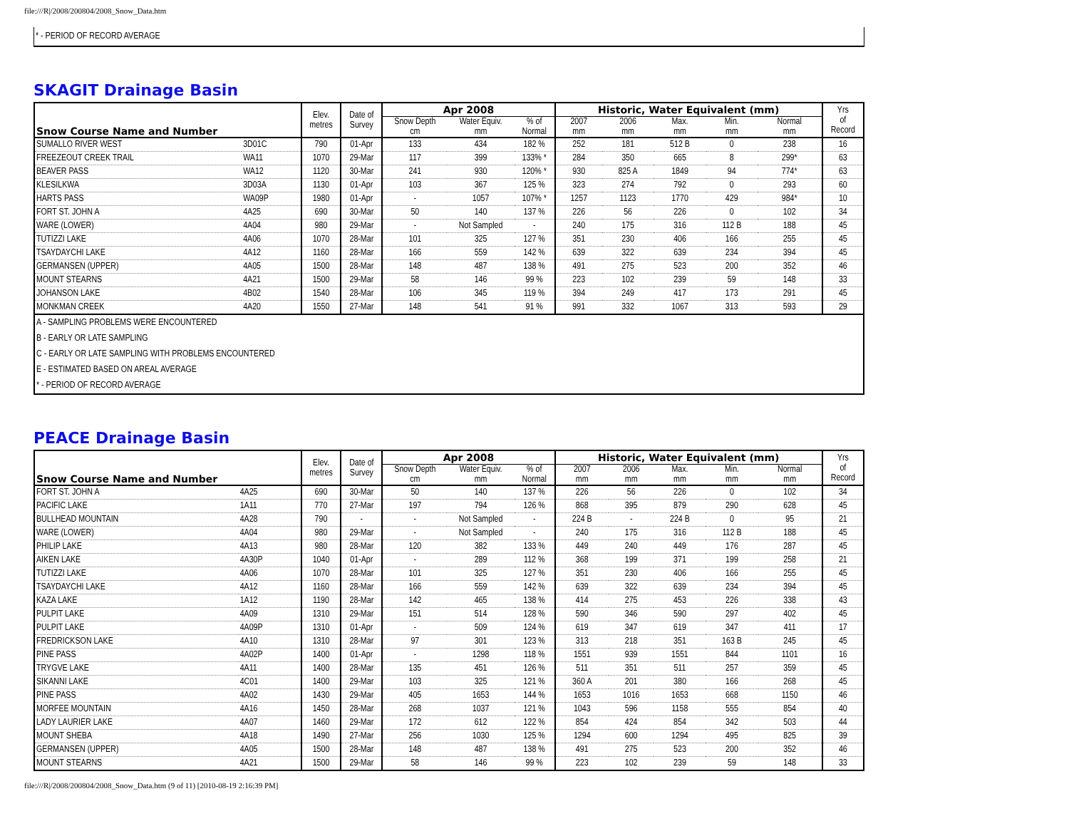file:///R|/2008/200804/2008_Snow_Data.htm
* - PERIOD OF RECORD AVERAGE
SKAGIT Drainage Basin
| Snow Course Name and Number | | Elev. metres | Date of Survey | Apr 2008 | | | Historic, Water Equivalent (mm) | | | | | Yrs of Record |
| --- | --- | --- | --- | --- | --- | --- | --- | --- | --- | --- | --- | --- |
| | | | | Snow Depth cm | Water Equiv. mm | % of Normal | 2007 mm | 2006 mm | Max. mm | Min. mm | Normal mm | |
| SUMALLO RIVER WEST | 3D01C | 790 | 01-Apr | 133 | 434 | 182 % | 252 | 181 | 512 B | 0 | 238 | 16 |
| FREEZEOUT CREEK TRAIL | WA11 | 1070 | 29-Mar | 117 | 399 | 133% * | 284 | 350 | 665 | 8 | 299* | 63 |
| BEAVER PASS | WA12 | 1120 | 30-Mar | 241 | 930 | 120% * | 930 | 825 A | 1849 | 94 | 774* | 63 |
| KLESILKWA | 3D03A | 1130 | 01-Apr | 103 | 367 | 125 % | 323 | 274 | 792 | 0 | 293 | 60 |
| HARTS PASS | WA09P | 1980 | 01-Apr | - | 1057 | 107% * | 1257 | 1123 | 1770 | 429 | 984* | 10 |
| FORT ST. JOHN A | 4A25 | 690 | 30-Mar | 50 | 140 | 137 % | 226 | 56 | 226 | 0 | 102 | 34 |
| WARE (LOWER) | 4A04 | 980 | 29-Mar | - | Not Sampled | - | 240 | 175 | 316 | 112 B | 188 | 45 |
| TUTIZZI LAKE | 4A06 | 1070 | 28-Mar | 101 | 325 | 127 % | 351 | 230 | 406 | 166 | 255 | 45 |
| TSAYDAYCHI LAKE | 4A12 | 1160 | 28-Mar | 166 | 559 | 142 % | 639 | 322 | 639 | 234 | 394 | 45 |
| GERMANSEN (UPPER) | 4A05 | 1500 | 28-Mar | 148 | 487 | 138 % | 491 | 275 | 523 | 200 | 352 | 46 |
| MOUNT STEARNS | 4A21 | 1500 | 29-Mar | 58 | 146 | 99 % | 223 | 102 | 239 | 59 | 148 | 33 |
| JOHANSON LAKE | 4B02 | 1540 | 28-Mar | 106 | 345 | 119 % | 394 | 249 | 417 | 173 | 291 | 45 |
| MONKMAN CREEK | 4A20 | 1550 | 27-Mar | 148 | 541 | 91 % | 991 | 332 | 1067 | 313 | 593 | 29 |
| A - SAMPLING PROBLEMS WERE ENCOUNTERED | | | | | | | | | | | | |
| B - EARLY OR LATE SAMPLING | | | | | | | | | | | | |
| C - EARLY OR LATE SAMPLING WITH PROBLEMS ENCOUNTERED | | | | | | | | | | | | |
| E - ESTIMATED BASED ON AREAL AVERAGE | | | | | | | | | | | | |
| * - PERIOD OF RECORD AVERAGE | | | | | | | | | | | | |
PEACE Drainage Basin
| Snow Course Name and Number | | Elev. metres | Date of Survey | Apr 2008 | | | Historic, Water Equivalent (mm) | | | | | Yrs of Record |
| --- | --- | --- | --- | --- | --- | --- | --- | --- | --- | --- | --- | --- |
| | | | | Snow Depth cm | Water Equiv. mm | % of Normal | 2007 mm | 2006 mm | Max. mm | Min. mm | Normal mm | |
| FORT ST. JOHN A | 4A25 | 690 | 30-Mar | 50 | 140 | 137 % | 226 | 56 | 226 | 0 | 102 | 34 |
| PACIFIC LAKE | 1A11 | 770 | 27-Mar | 197 | 794 | 126 % | 868 | 395 | 879 | 290 | 628 | 45 |
| BULLHEAD MOUNTAIN | 4A28 | 790 | - | - | Not Sampled | - | 224 B | - | 224 B | 0 | 95 | 21 |
| WARE (LOWER) | 4A04 | 980 | 29-Mar | - | Not Sampled | - | 240 | 175 | 316 | 112 B | 188 | 45 |
| PHILIP LAKE | 4A13 | 980 | 28-Mar | 120 | 382 | 133 % | 449 | 240 | 449 | 176 | 287 | 45 |
| AIKEN LAKE | 4A30P | 1040 | 01-Apr | - | 289 | 112 % | 368 | 199 | 371 | 199 | 258 | 21 |
| TUTIZZI LAKE | 4A06 | 1070 | 28-Mar | 101 | 325 | 127 % | 351 | 230 | 406 | 166 | 255 | 45 |
| TSAYDAYCHI LAKE | 4A12 | 1160 | 28-Mar | 166 | 559 | 142 % | 639 | 322 | 639 | 234 | 394 | 45 |
| KAZA LAKE | 1A12 | 1190 | 28-Mar | 142 | 465 | 138 % | 414 | 275 | 453 | 226 | 338 | 43 |
| PULPIT LAKE | 4A09 | 1310 | 29-Mar | 151 | 514 | 128 % | 590 | 346 | 590 | 297 | 402 | 45 |
| PULPIT LAKE | 4A09P | 1310 | 01-Apr | - | 509 | 124 % | 619 | 347 | 619 | 347 | 411 | 17 |
| FREDRICKSON LAKE | 4A10 | 1310 | 28-Mar | 97 | 301 | 123 % | 313 | 218 | 351 | 163 B | 245 | 45 |
| PINE PASS | 4A02P | 1400 | 01-Apr | - | 1298 | 118 % | 1551 | 939 | 1551 | 844 | 1101 | 16 |
| TRYGVE LAKE | 4A11 | 1400 | 28-Mar | 135 | 451 | 126 % | 511 | 351 | 511 | 257 | 359 | 45 |
| SIKANNI LAKE | 4C01 | 1400 | 29-Mar | 103 | 325 | 121 % | 360 A | 201 | 380 | 166 | 268 | 45 |
| PINE PASS | 4A02 | 1430 | 29-Mar | 405 | 1653 | 144 % | 1653 | 1016 | 1653 | 668 | 1150 | 46 |
| MORFEE MOUNTAIN | 4A16 | 1450 | 28-Mar | 268 | 1037 | 121 % | 1043 | 596 | 1158 | 555 | 854 | 40 |
| LADY LAURIER LAKE | 4A07 | 1460 | 29-Mar | 172 | 612 | 122 % | 854 | 424 | 854 | 342 | 503 | 44 |
| MOUNT SHEBA | 4A18 | 1490 | 27-Mar | 256 | 1030 | 125 % | 1294 | 600 | 1294 | 495 | 825 | 39 |
| GERMANSEN (UPPER) | 4A05 | 1500 | 28-Mar | 148 | 487 | 138 % | 491 | 275 | 523 | 200 | 352 | 46 |
| MOUNT STEARNS | 4A21 | 1500 | 29-Mar | 58 | 146 | 99 % | 223 | 102 | 239 | 59 | 148 | 33 |
file:///R|/2008/200804/2008_Snow_Data.htm (9 of 11) [2010-08-19 2:16:39 PM]